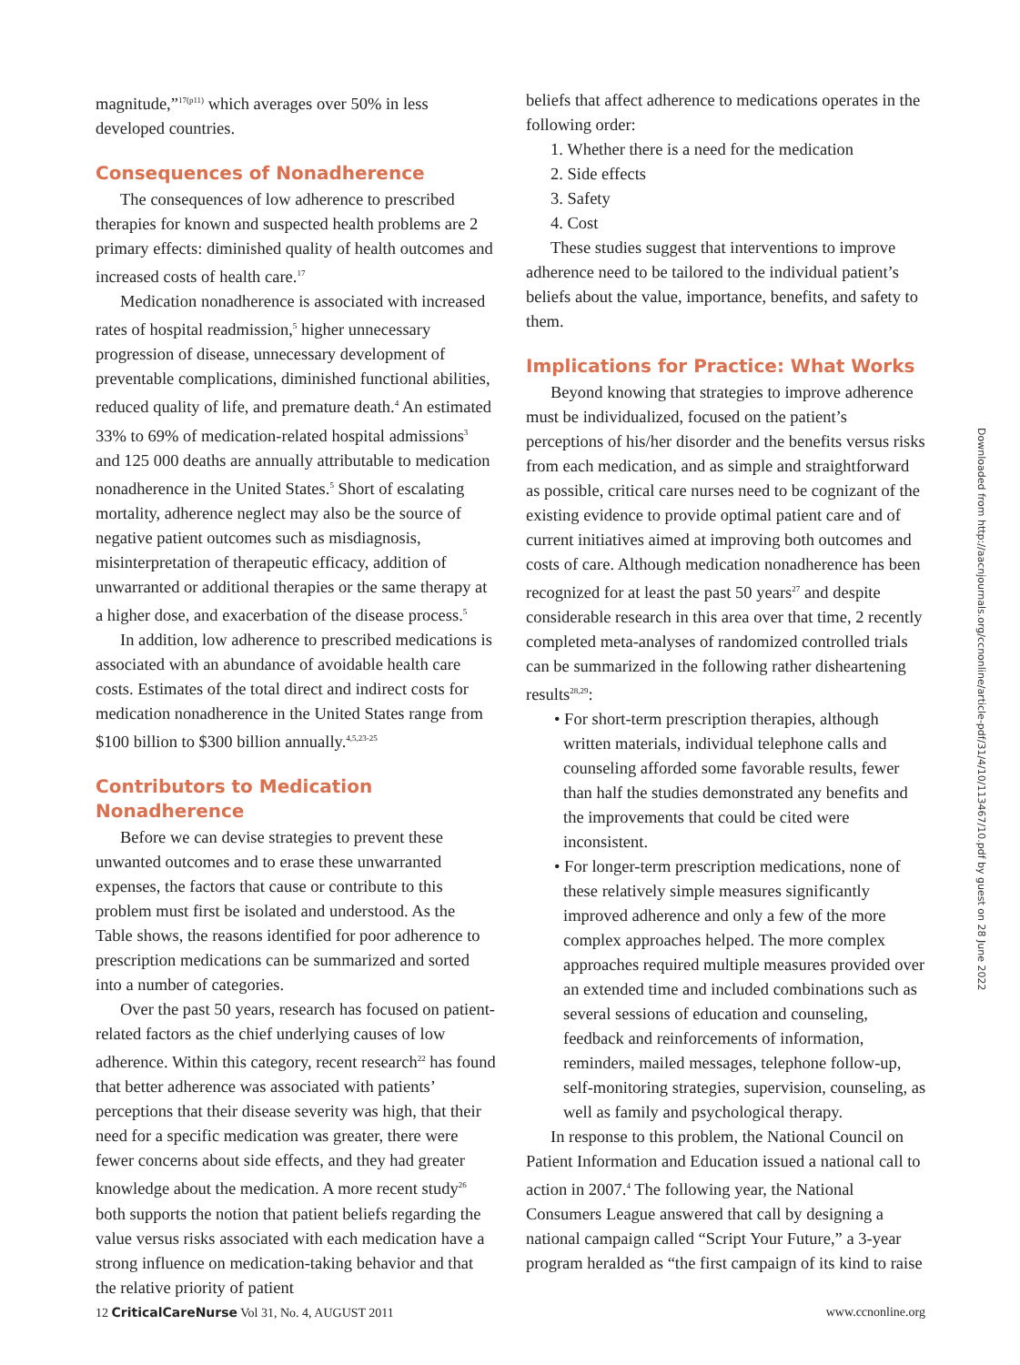magnitude,”<sup>17(p11)</sup> which averages over 50% in less developed countries.
Consequences of Nonadherence
The consequences of low adherence to prescribed therapies for known and suspected health problems are 2 primary effects: diminished quality of health outcomes and increased costs of health care.<sup>17</sup>
Medication nonadherence is associated with increased rates of hospital readmission,<sup>5</sup> higher unnecessary progression of disease, unnecessary development of preventable complications, diminished functional abilities, reduced quality of life, and premature death.<sup>4</sup> An estimated 33% to 69% of medication-related hospital admissions<sup>3</sup> and 125 000 deaths are annually attributable to medication nonadherence in the United States.<sup>5</sup> Short of escalating mortality, adherence neglect may also be the source of negative patient outcomes such as misdiagnosis, misinterpretation of therapeutic efficacy, addition of unwarranted or additional therapies or the same therapy at a higher dose, and exacerbation of the disease process.<sup>5</sup>
In addition, low adherence to prescribed medications is associated with an abundance of avoidable health care costs. Estimates of the total direct and indirect costs for medication nonadherence in the United States range from $100 billion to $300 billion annually.<sup>4,5,23-25</sup>
Contributors to Medication Nonadherence
Before we can devise strategies to prevent these unwanted outcomes and to erase these unwarranted expenses, the factors that cause or contribute to this problem must first be isolated and understood. As the Table shows, the reasons identified for poor adherence to prescription medications can be summarized and sorted into a number of categories.
Over the past 50 years, research has focused on patient-related factors as the chief underlying causes of low adherence. Within this category, recent research<sup>22</sup> has found that better adherence was associated with patients’ perceptions that their disease severity was high, that their need for a specific medication was greater, there were fewer concerns about side effects, and they had greater knowledge about the medication. A more recent study<sup>26</sup> both supports the notion that patient beliefs regarding the value versus risks associated with each medication have a strong influence on medication-taking behavior and that the relative priority of patient
beliefs that affect adherence to medications operates in the following order:
1. Whether there is a need for the medication
2. Side effects
3. Safety
4. Cost
These studies suggest that interventions to improve adherence need to be tailored to the individual patient’s beliefs about the value, importance, benefits, and safety to them.
Implications for Practice: What Works
Beyond knowing that strategies to improve adherence must be individualized, focused on the patient’s perceptions of his/her disorder and the benefits versus risks from each medication, and as simple and straightforward as possible, critical care nurses need to be cognizant of the existing evidence to provide optimal patient care and of current initiatives aimed at improving both outcomes and costs of care. Although medication nonadherence has been recognized for at least the past 50 years<sup>27</sup> and despite considerable research in this area over that time, 2 recently completed meta-analyses of randomized controlled trials can be summarized in the following rather disheartening results<sup>28,29</sup>:
• For short-term prescription therapies, although written materials, individual telephone calls and counseling afforded some favorable results, fewer than half the studies demonstrated any benefits and the improvements that could be cited were inconsistent.
• For longer-term prescription medications, none of these relatively simple measures significantly improved adherence and only a few of the more complex approaches helped. The more complex approaches required multiple measures provided over an extended time and included combinations such as several sessions of education and counseling, feedback and reinforcements of information, reminders, mailed messages, telephone follow-up, self-monitoring strategies, supervision, counseling, as well as family and psychological therapy.
In response to this problem, the National Council on Patient Information and Education issued a national call to action in 2007.<sup>4</sup> The following year, the National Consumers League answered that call by designing a national campaign called “Script Your Future,” a 3-year program heralded as “the first campaign of its kind to raise
Downloaded from http://aacnjournals.org/ccnonline/article-pdf/31/4/10/113467/10.pdf by guest on 28 June 2022
12 CriticalCareNurse Vol 31, No. 4, AUGUST 2011 www.ccnonline.org